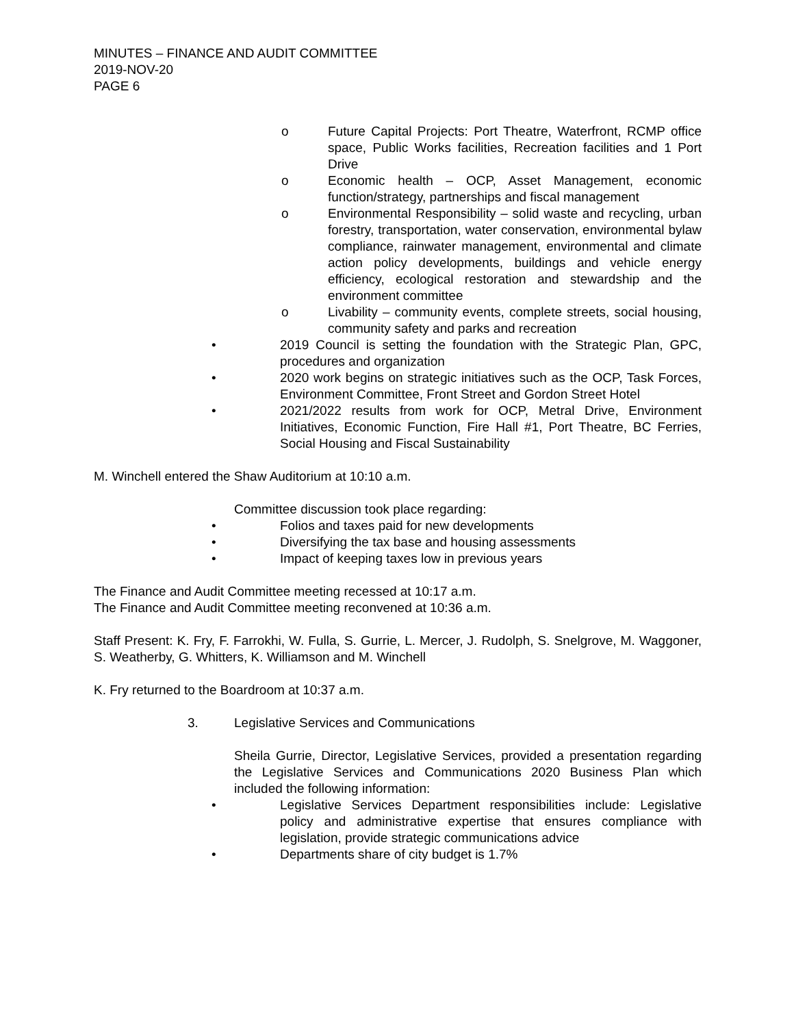MINUTES – FINANCE AND AUDIT COMMITTEE
2019-NOV-20
PAGE 6
o Future Capital Projects: Port Theatre, Waterfront, RCMP office space, Public Works facilities, Recreation facilities and 1 Port Drive
o Economic health – OCP, Asset Management, economic function/strategy, partnerships and fiscal management
o Environmental Responsibility – solid waste and recycling, urban forestry, transportation, water conservation, environmental bylaw compliance, rainwater management, environmental and climate action policy developments, buildings and vehicle energy efficiency, ecological restoration and stewardship and the environment committee
o Livability – community events, complete streets, social housing, community safety and parks and recreation
• 2019 Council is setting the foundation with the Strategic Plan, GPC, procedures and organization
• 2020 work begins on strategic initiatives such as the OCP, Task Forces, Environment Committee, Front Street and Gordon Street Hotel
• 2021/2022 results from work for OCP, Metral Drive, Environment Initiatives, Economic Function, Fire Hall #1, Port Theatre, BC Ferries, Social Housing and Fiscal Sustainability
M. Winchell entered the Shaw Auditorium at 10:10 a.m.
Committee discussion took place regarding:
• Folios and taxes paid for new developments
• Diversifying the tax base and housing assessments
• Impact of keeping taxes low in previous years
The Finance and Audit Committee meeting recessed at 10:17 a.m.
The Finance and Audit Committee meeting reconvened at 10:36 a.m.
Staff Present: K. Fry, F. Farrokhi, W. Fulla, S. Gurrie, L. Mercer, J. Rudolph, S. Snelgrove, M. Waggoner, S. Weatherby, G. Whitters, K. Williamson and M. Winchell
K. Fry returned to the Boardroom at 10:37 a.m.
3. Legislative Services and Communications
Sheila Gurrie, Director, Legislative Services, provided a presentation regarding the Legislative Services and Communications 2020 Business Plan which included the following information:
• Legislative Services Department responsibilities include: Legislative policy and administrative expertise that ensures compliance with legislation, provide strategic communications advice
• Departments share of city budget is 1.7%